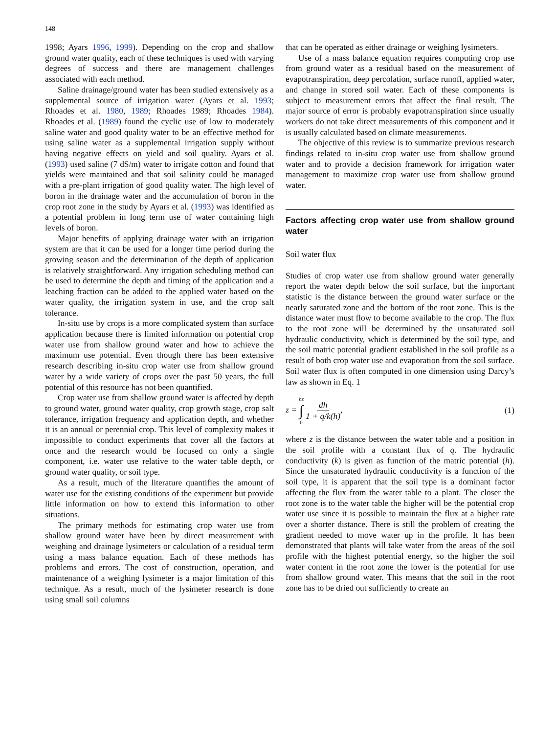148
1998; Ayars 1996, 1999). Depending on the crop and shallow ground water quality, each of these techniques is used with varying degrees of success and there are management challenges associated with each method.
Saline drainage/ground water has been studied extensively as a supplemental source of irrigation water (Ayars et al. 1993; Rhoades et al. 1980, 1989; Rhoades 1989; Rhoades 1984). Rhoades et al. (1989) found the cyclic use of low to moderately saline water and good quality water to be an effective method for using saline water as a supplemental irrigation supply without having negative effects on yield and soil quality. Ayars et al. (1993) used saline (7 dS/m) water to irrigate cotton and found that yields were maintained and that soil salinity could be managed with a pre-plant irrigation of good quality water. The high level of boron in the drainage water and the accumulation of boron in the crop root zone in the study by Ayars et al. (1993) was identified as a potential problem in long term use of water containing high levels of boron.
Major benefits of applying drainage water with an irrigation system are that it can be used for a longer time period during the growing season and the determination of the depth of application is relatively straightforward. Any irrigation scheduling method can be used to determine the depth and timing of the application and a leaching fraction can be added to the applied water based on the water quality, the irrigation system in use, and the crop salt tolerance.
In-situ use by crops is a more complicated system than surface application because there is limited information on potential crop water use from shallow ground water and how to achieve the maximum use potential. Even though there has been extensive research describing in-situ crop water use from shallow ground water by a wide variety of crops over the past 50 years, the full potential of this resource has not been quantified.
Crop water use from shallow ground water is affected by depth to ground water, ground water quality, crop growth stage, crop salt tolerance, irrigation frequency and application depth, and whether it is an annual or perennial crop. This level of complexity makes it impossible to conduct experiments that cover all the factors at once and the research would be focused on only a single component, i.e. water use relative to the water table depth, or ground water quality, or soil type.
As a result, much of the literature quantifies the amount of water use for the existing conditions of the experiment but provide little information on how to extend this information to other situations.
The primary methods for estimating crop water use from shallow ground water have been by direct measurement with weighing and drainage lysimeters or calculation of a residual term using a mass balance equation. Each of these methods has problems and errors. The cost of construction, operation, and maintenance of a weighing lysimeter is a major limitation of this technique. As a result, much of the lysimeter research is done using small soil columns
that can be operated as either drainage or weighing lysimeters.
Use of a mass balance equation requires computing crop use from ground water as a residual based on the measurement of evapotranspiration, deep percolation, surface runoff, applied water, and change in stored soil water. Each of these components is subject to measurement errors that affect the final result. The major source of error is probably evapotranspiration since usually workers do not take direct measurements of this component and it is usually calculated based on climate measurements.
The objective of this review is to summarize previous research findings related to in-situ crop water use from shallow ground water and to provide a decision framework for irrigation water management to maximize crop water use from shallow ground water.
Factors affecting crop water use from shallow ground water
Soil water flux
Studies of crop water use from shallow ground water generally report the water depth below the soil surface, but the important statistic is the distance between the ground water surface or the nearly saturated zone and the bottom of the root zone. This is the distance water must flow to become available to the crop. The flux to the root zone will be determined by the unsaturated soil hydraulic conductivity, which is determined by the soil type, and the soil matric potential gradient established in the soil profile as a result of both crop water use and evaporation from the soil surface. Soil water flux is often computed in one dimension using Darcy’s law as shown in Eq. 1
z = hz ∫ 0 dh 1 + q/k(h), (1)
where z is the distance between the water table and a position in the soil profile with a constant flux of q. The hydraulic conductivity (k) is given as function of the matric potential (h). Since the unsaturated hydraulic conductivity is a function of the soil type, it is apparent that the soil type is a dominant factor affecting the flux from the water table to a plant. The closer the root zone is to the water table the higher will be the potential crop water use since it is possible to maintain the flux at a higher rate over a shorter distance. There is still the problem of creating the gradient needed to move water up in the profile. It has been demonstrated that plants will take water from the areas of the soil profile with the highest potential energy, so the higher the soil water content in the root zone the lower is the potential for use from shallow ground water. This means that the soil in the root zone has to be dried out sufficiently to create an